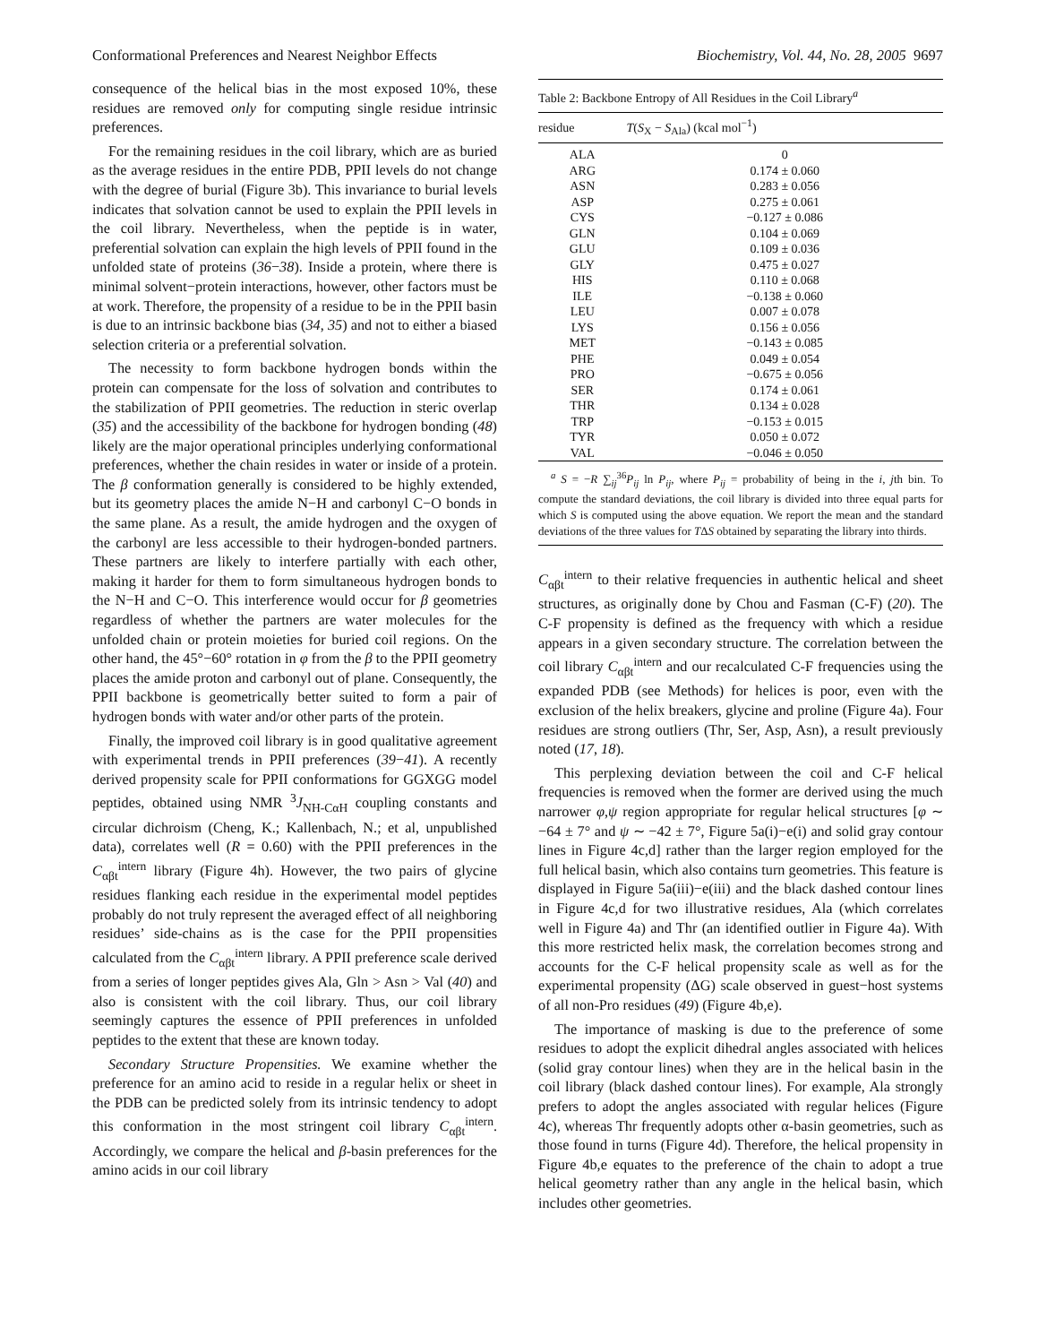Conformational Preferences and Nearest Neighbor Effects Biochemistry, Vol. 44, No. 28, 2005 9697
consequence of the helical bias in the most exposed 10%, these residues are removed only for computing single residue intrinsic preferences.
For the remaining residues in the coil library, which are as buried as the average residues in the entire PDB, PPII levels do not change with the degree of burial (Figure 3b). This invariance to burial levels indicates that solvation cannot be used to explain the PPII levels in the coil library. Nevertheless, when the peptide is in water, preferential solvation can explain the high levels of PPII found in the unfolded state of proteins (36−38). Inside a protein, where there is minimal solvent−protein interactions, however, other factors must be at work. Therefore, the propensity of a residue to be in the PPII basin is due to an intrinsic backbone bias (34, 35) and not to either a biased selection criteria or a preferential solvation.
The necessity to form backbone hydrogen bonds within the protein can compensate for the loss of solvation and contributes to the stabilization of PPII geometries. The reduction in steric overlap (35) and the accessibility of the backbone for hydrogen bonding (48) likely are the major operational principles underlying conformational preferences, whether the chain resides in water or inside of a protein. The β conformation generally is considered to be highly extended, but its geometry places the amide N−H and carbonyl C−O bonds in the same plane. As a result, the amide hydrogen and the oxygen of the carbonyl are less accessible to their hydrogen-bonded partners. These partners are likely to interfere partially with each other, making it harder for them to form simultaneous hydrogen bonds to the N−H and C−O. This interference would occur for β geometries regardless of whether the partners are water molecules for the unfolded chain or protein moieties for buried coil regions. On the other hand, the 45°−60° rotation in φ from the β to the PPII geometry places the amide proton and carbonyl out of plane. Consequently, the PPII backbone is geometrically better suited to form a pair of hydrogen bonds with water and/or other parts of the protein.
Finally, the improved coil library is in good qualitative agreement with experimental trends in PPII preferences (39−41). A recently derived propensity scale for PPII conformations for GGXGG model peptides, obtained using NMR <sup>3</sup>J<sub>NH-CαH</sub> coupling constants and circular dichroism (Cheng, K.; Kallenbach, N.; et al, unpublished data), correlates well (R = 0.60) with the PPII preferences in the C<sub>αβt</sub><sup>intern</sup> library (Figure 4h). However, the two pairs of glycine residues flanking each residue in the experimental model peptides probably do not truly represent the averaged effect of all neighboring residues’ side-chains as is the case for the PPII propensities calculated from the C<sub>αβt</sub><sup>intern</sup> library. A PPII preference scale derived from a series of longer peptides gives Ala, Gln > Asn > Val (40) and also is consistent with the coil library. Thus, our coil library seemingly captures the essence of PPII preferences in unfolded peptides to the extent that these are known today.
Secondary Structure Propensities. We examine whether the preference for an amino acid to reside in a regular helix or sheet in the PDB can be predicted solely from its intrinsic tendency to adopt this conformation in the most stringent coil library C<sub>αβt</sub><sup>intern</sup>. Accordingly, we compare the helical and β-basin preferences for the amino acids in our coil library
Table 2: Backbone Entropy of All Residues in the Coil Library<sup>a</sup>
| residue | T ( S<sub>X</sub> − S<sub>Ala</sub>) (kcal mol<sup>−1</sup>) |
| --- | --- |
| ALA | 0 |
| ARG | 0.174 ± 0.060 |
| ASN | 0.283 ± 0.056 |
| ASP | 0.275 ± 0.061 |
| CYS | −0.127 ± 0.086 |
| GLN | 0.104 ± 0.069 |
| GLU | 0.109 ± 0.036 |
| GLY | 0.475 ± 0.027 |
| HIS | 0.110 ± 0.068 |
| ILE | −0.138 ± 0.060 |
| LEU | 0.007 ± 0.078 |
| LYS | 0.156 ± 0.056 |
| MET | −0.143 ± 0.085 |
| PHE | 0.049 ± 0.054 |
| PRO | −0.675 ± 0.056 |
| SER | 0.174 ± 0.061 |
| THR | 0.134 ± 0.028 |
| TRP | −0.153 ± 0.015 |
| TYR | 0.050 ± 0.072 |
| VAL | −0.046 ± 0.050 |
<sup>a</sup> S = −R ∑<sub>ij</sub><sup>36</sup>P<sub>ij</sub> ln P<sub>ij</sub>, where P<sub>ij</sub> = probability of being in the i, jth bin. To compute the standard deviations, the coil library is divided into three equal parts for which S is computed using the above equation. We report the mean and the standard deviations of the three values for TΔS obtained by separating the library into thirds.
C<sub>αβt</sub><sup>intern</sup> to their relative frequencies in authentic helical and sheet structures, as originally done by Chou and Fasman (C-F) (20). The C-F propensity is defined as the frequency with which a residue appears in a given secondary structure. The correlation between the coil library C<sub>αβt</sub><sup>intern</sup> and our recalculated C-F frequencies using the expanded PDB (see Methods) for helices is poor, even with the exclusion of the helix breakers, glycine and proline (Figure 4a). Four residues are strong outliers (Thr, Ser, Asp, Asn), a result previously noted (17, 18).
This perplexing deviation between the coil and C-F helical frequencies is removed when the former are derived using the much narrower φ,ψ region appropriate for regular helical structures [φ ∼ −64 ± 7° and ψ ∼ −42 ± 7°, Figure 5a(i)−e(i) and solid gray contour lines in Figure 4c,d] rather than the larger region employed for the full helical basin, which also contains turn geometries. This feature is displayed in Figure 5a(iii)−e(iii) and the black dashed contour lines in Figure 4c,d for two illustrative residues, Ala (which correlates well in Figure 4a) and Thr (an identified outlier in Figure 4a). With this more restricted helix mask, the correlation becomes strong and accounts for the C-F helical propensity scale as well as for the experimental propensity (ΔG) scale observed in guest−host systems of all non-Pro residues (49) (Figure 4b,e).
The importance of masking is due to the preference of some residues to adopt the explicit dihedral angles associated with helices (solid gray contour lines) when they are in the helical basin in the coil library (black dashed contour lines). For example, Ala strongly prefers to adopt the angles associated with regular helices (Figure 4c), whereas Thr frequently adopts other α-basin geometries, such as those found in turns (Figure 4d). Therefore, the helical propensity in Figure 4b,e equates to the preference of the chain to adopt a true helical geometry rather than any angle in the helical basin, which includes other geometries.